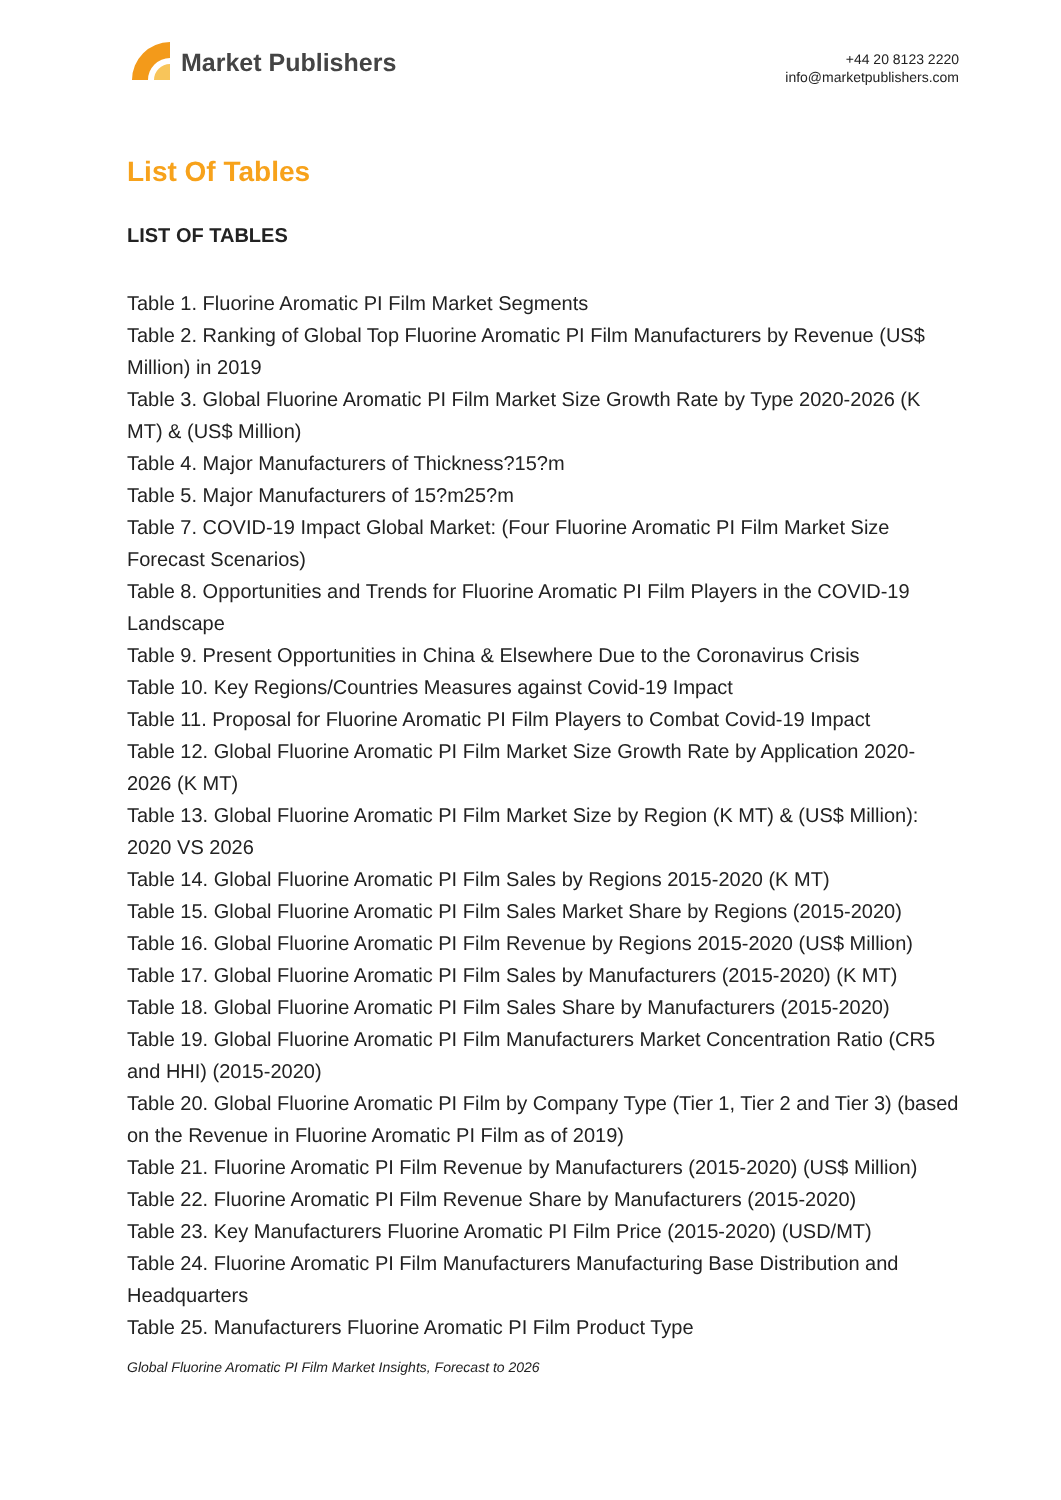Market Publishers
+44 20 8123 2220
info@marketpublishers.com
List Of Tables
LIST OF TABLES
Table 1. Fluorine Aromatic PI Film Market Segments
Table 2. Ranking of Global Top Fluorine Aromatic PI Film Manufacturers by Revenue (US$ Million) in 2019
Table 3. Global Fluorine Aromatic PI Film Market Size Growth Rate by Type 2020-2026 (K MT) & (US$ Million)
Table 4. Major Manufacturers of Thickness?15?m
Table 5. Major Manufacturers of 15?m25?m
Table 7. COVID-19 Impact Global Market: (Four Fluorine Aromatic PI Film Market Size Forecast Scenarios)
Table 8. Opportunities and Trends for Fluorine Aromatic PI Film Players in the COVID-19 Landscape
Table 9. Present Opportunities in China & Elsewhere Due to the Coronavirus Crisis
Table 10. Key Regions/Countries Measures against Covid-19 Impact
Table 11. Proposal for Fluorine Aromatic PI Film Players to Combat Covid-19 Impact
Table 12. Global Fluorine Aromatic PI Film Market Size Growth Rate by Application 2020-2026 (K MT)
Table 13. Global Fluorine Aromatic PI Film Market Size by Region (K MT) & (US$ Million): 2020 VS 2026
Table 14. Global Fluorine Aromatic PI Film Sales by Regions 2015-2020 (K MT)
Table 15. Global Fluorine Aromatic PI Film Sales Market Share by Regions (2015-2020)
Table 16. Global Fluorine Aromatic PI Film Revenue by Regions 2015-2020 (US$ Million)
Table 17. Global Fluorine Aromatic PI Film Sales by Manufacturers (2015-2020) (K MT)
Table 18. Global Fluorine Aromatic PI Film Sales Share by Manufacturers (2015-2020)
Table 19. Global Fluorine Aromatic PI Film Manufacturers Market Concentration Ratio (CR5 and HHI) (2015-2020)
Table 20. Global Fluorine Aromatic PI Film by Company Type (Tier 1, Tier 2 and Tier 3) (based on the Revenue in Fluorine Aromatic PI Film as of 2019)
Table 21. Fluorine Aromatic PI Film Revenue by Manufacturers (2015-2020) (US$ Million)
Table 22. Fluorine Aromatic PI Film Revenue Share by Manufacturers (2015-2020)
Table 23. Key Manufacturers Fluorine Aromatic PI Film Price (2015-2020) (USD/MT)
Table 24. Fluorine Aromatic PI Film Manufacturers Manufacturing Base Distribution and Headquarters
Table 25. Manufacturers Fluorine Aromatic PI Film Product Type
Global Fluorine Aromatic PI Film Market Insights, Forecast to 2026